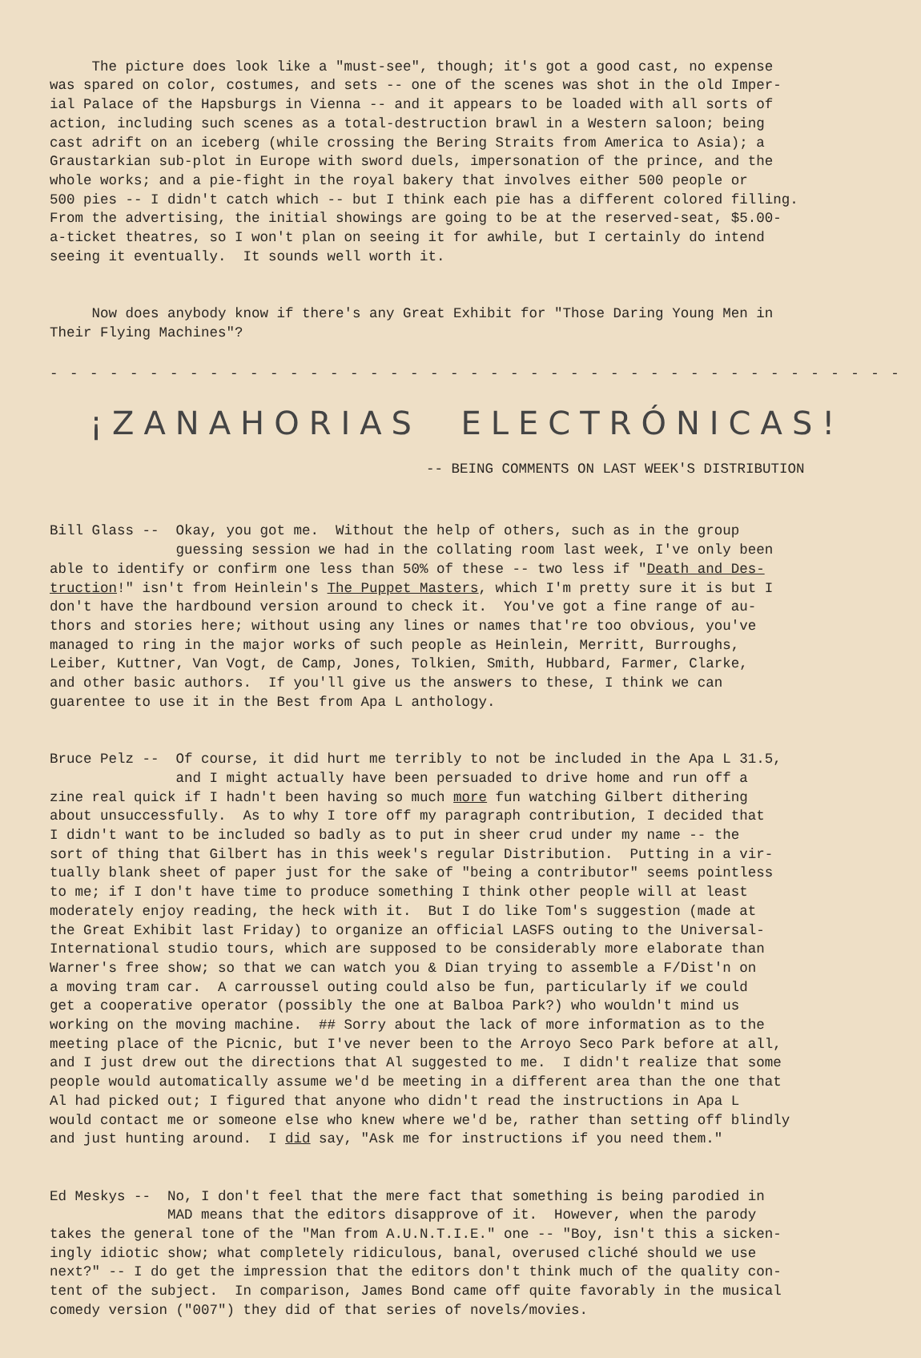The picture does look like a "must-see", though; it's got a good cast, no expense was spared on color, costumes, and sets -- one of the scenes was shot in the old Imper- ial Palace of the Hapsburgs in Vienna -- and it appears to be loaded with all sorts of action, including such scenes as a total-destruction brawl in a Western saloon; being cast adrift on an iceberg (while crossing the Bering Straits from America to Asia); a Graustarkian sub-plot in Europe with sword duels, impersonation of the prince, and the whole works; and a pie-fight in the royal bakery that involves either 500 people or 500 pies -- I didn't catch which -- but I think each pie has a different colored filling. From the advertising, the initial showings are going to be at the reserved-seat, $5.00- a-ticket theatres, so I won't plan on seeing it for awhile, but I certainly do intend seeing it eventually. It sounds well worth it.
Now does anybody know if there's any Great Exhibit for "Those Daring Young Men in Their Flying Machines"?
- - - - - - - - - - - - - - - - - - - - - - - - - - - - - - - - - - - - - - - - - - -
¡ZANAHORIAS ELECTRÓNICAS!
-- BEING COMMENTS ON LAST WEEK'S DISTRIBUTION
Bill Glass -- Okay, you got me. Without the help of others, such as in the group guessing session we had in the collating room last week, I've only been able to identify or confirm one less than 50% of these -- two less if "Death and Des- truction!" isn't from Heinlein's The Puppet Masters, which I'm pretty sure it is but I don't have the hardbound version around to check it. You've got a fine range of au- thors and stories here; without using any lines or names that're too obvious, you've managed to ring in the major works of such people as Heinlein, Merritt, Burroughs, Leiber, Kuttner, Van Vogt, de Camp, Jones, Tolkien, Smith, Hubbard, Farmer, Clarke, and other basic authors. If you'll give us the answers to these, I think we can guarentee to use it in the Best from Apa L anthology.
Bruce Pelz -- Of course, it did hurt me terribly to not be included in the Apa L 31.5, and I might actually have been persuaded to drive home and run off a zine real quick if I hadn't been having so much more fun watching Gilbert dithering about unsuccessfully. As to why I tore off my paragraph contribution, I decided that I didn't want to be included so badly as to put in sheer crud under my name -- the sort of thing that Gilbert has in this week's regular Distribution. Putting in a vir- tually blank sheet of paper just for the sake of "being a contributor" seems pointless to me; if I don't have time to produce something I think other people will at least moderately enjoy reading, the heck with it. But I do like Tom's suggestion (made at the Great Exhibit last Friday) to organize an official LASFS outing to the Universal- International studio tours, which are supposed to be considerably more elaborate than Warner's free show; so that we can watch you & Dian trying to assemble a F/Dist'n on a moving tram car. A carroussel outing could also be fun, particularly if we could get a cooperative operator (possibly the one at Balboa Park?) who wouldn't mind us working on the moving machine. ## Sorry about the lack of more information as to the meeting place of the Picnic, but I've never been to the Arroyo Seco Park before at all, and I just drew out the directions that Al suggested to me. I didn't realize that some people would automatically assume we'd be meeting in a different area than the one that Al had picked out; I figured that anyone who didn't read the instructions in Apa L would contact me or someone else who knew where we'd be, rather than setting off blindly and just hunting around. I did say, "Ask me for instructions if you need them."
Ed Meskys -- No, I don't feel that the mere fact that something is being parodied in MAD means that the editors disapprove of it. However, when the parody takes the general tone of the "Man from A.U.N.T.I.E." one -- "Boy, isn't this a sicken- ingly idiotic show; what completely ridiculous, banal, overused cliché should we use next?" -- I do get the impression that the editors don't think much of the quality con- tent of the subject. In comparison, James Bond came off quite favorably in the musical comedy version ("007") they did of that series of novels/movies.